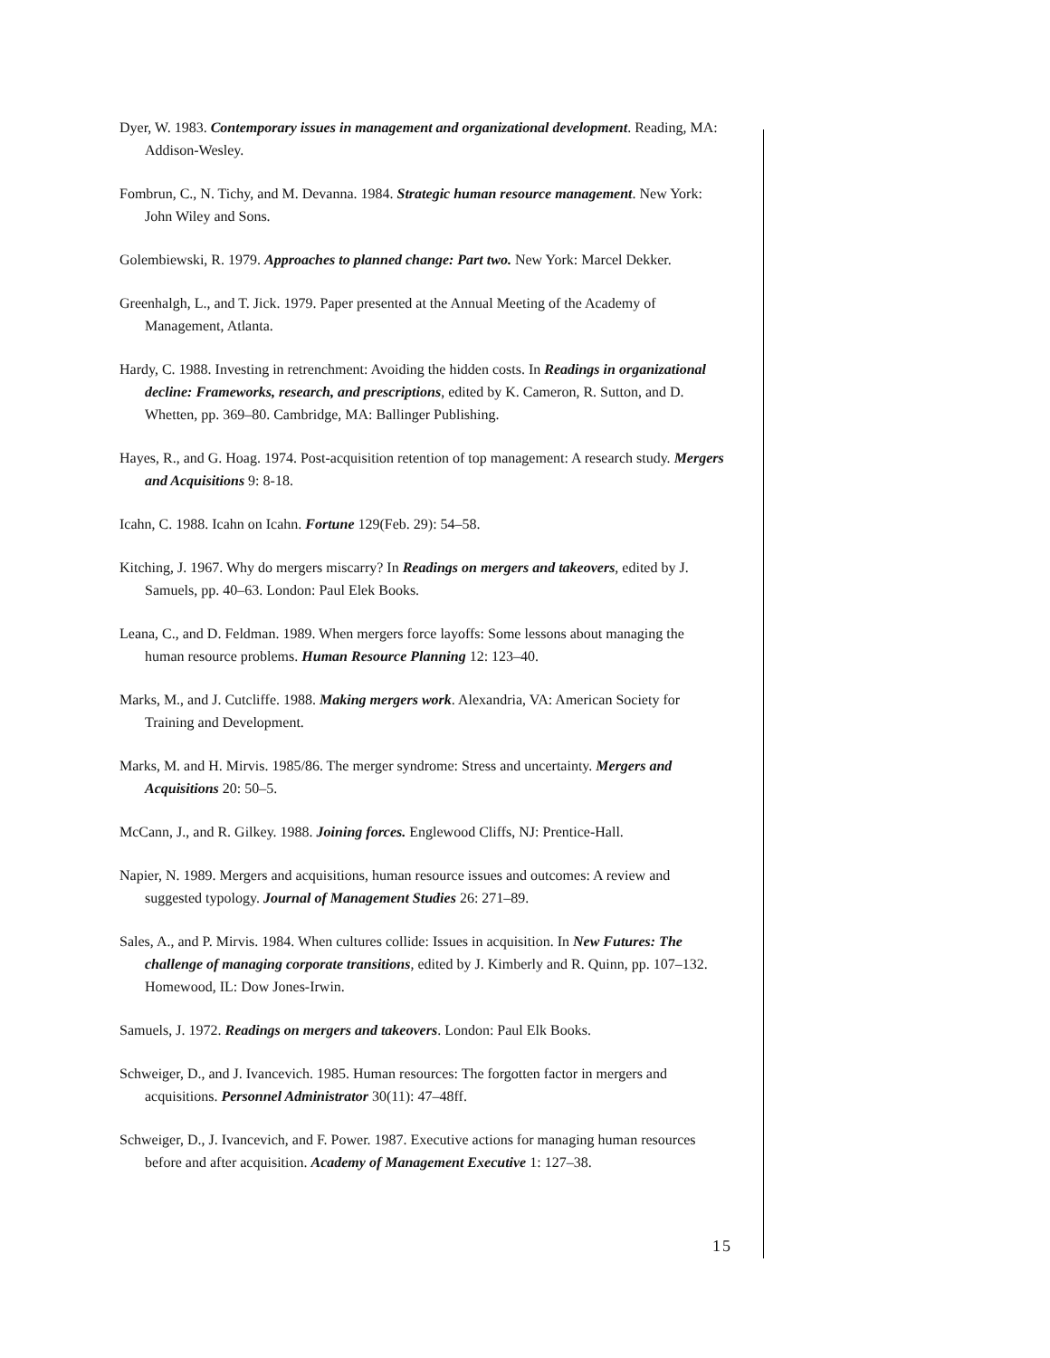Dyer, W. 1983. Contemporary issues in management and organizational development. Reading, MA: Addison-Wesley.
Fombrun, C., N. Tichy, and M. Devanna. 1984. Strategic human resource management. New York: John Wiley and Sons.
Golembiewski, R. 1979. Approaches to planned change: Part two. New York: Marcel Dekker.
Greenhalgh, L., and T. Jick. 1979. Paper presented at the Annual Meeting of the Academy of Management, Atlanta.
Hardy, C. 1988. Investing in retrenchment: Avoiding the hidden costs. In Readings in organizational decline: Frameworks, research, and prescriptions, edited by K. Cameron, R. Sutton, and D. Whetten, pp. 369–80. Cambridge, MA: Ballinger Publishing.
Hayes, R., and G. Hoag. 1974. Post-acquisition retention of top management: A research study. Mergers and Acquisitions 9: 8-18.
Icahn, C. 1988. Icahn on Icahn. Fortune 129(Feb. 29): 54–58.
Kitching, J. 1967. Why do mergers miscarry? In Readings on mergers and takeovers, edited by J. Samuels, pp. 40–63. London: Paul Elek Books.
Leana, C., and D. Feldman. 1989. When mergers force layoffs: Some lessons about managing the human resource problems. Human Resource Planning 12: 123–40.
Marks, M., and J. Cutcliffe. 1988. Making mergers work. Alexandria, VA: American Society for Training and Development.
Marks, M. and H. Mirvis. 1985/86. The merger syndrome: Stress and uncertainty. Mergers and Acquisitions 20: 50–5.
McCann, J., and R. Gilkey. 1988. Joining forces. Englewood Cliffs, NJ: Prentice-Hall.
Napier, N. 1989. Mergers and acquisitions, human resource issues and outcomes: A review and suggested typology. Journal of Management Studies 26: 271–89.
Sales, A., and P. Mirvis. 1984. When cultures collide: Issues in acquisition. In New Futures: The challenge of managing corporate transitions, edited by J. Kimberly and R. Quinn, pp. 107–132. Homewood, IL: Dow Jones-Irwin.
Samuels, J. 1972. Readings on mergers and takeovers. London: Paul Elk Books.
Schweiger, D., and J. Ivancevich. 1985. Human resources: The forgotten factor in mergers and acquisitions. Personnel Administrator 30(11): 47–48ff.
Schweiger, D., J. Ivancevich, and F. Power. 1987. Executive actions for managing human resources before and after acquisition. Academy of Management Executive 1: 127–38.
15